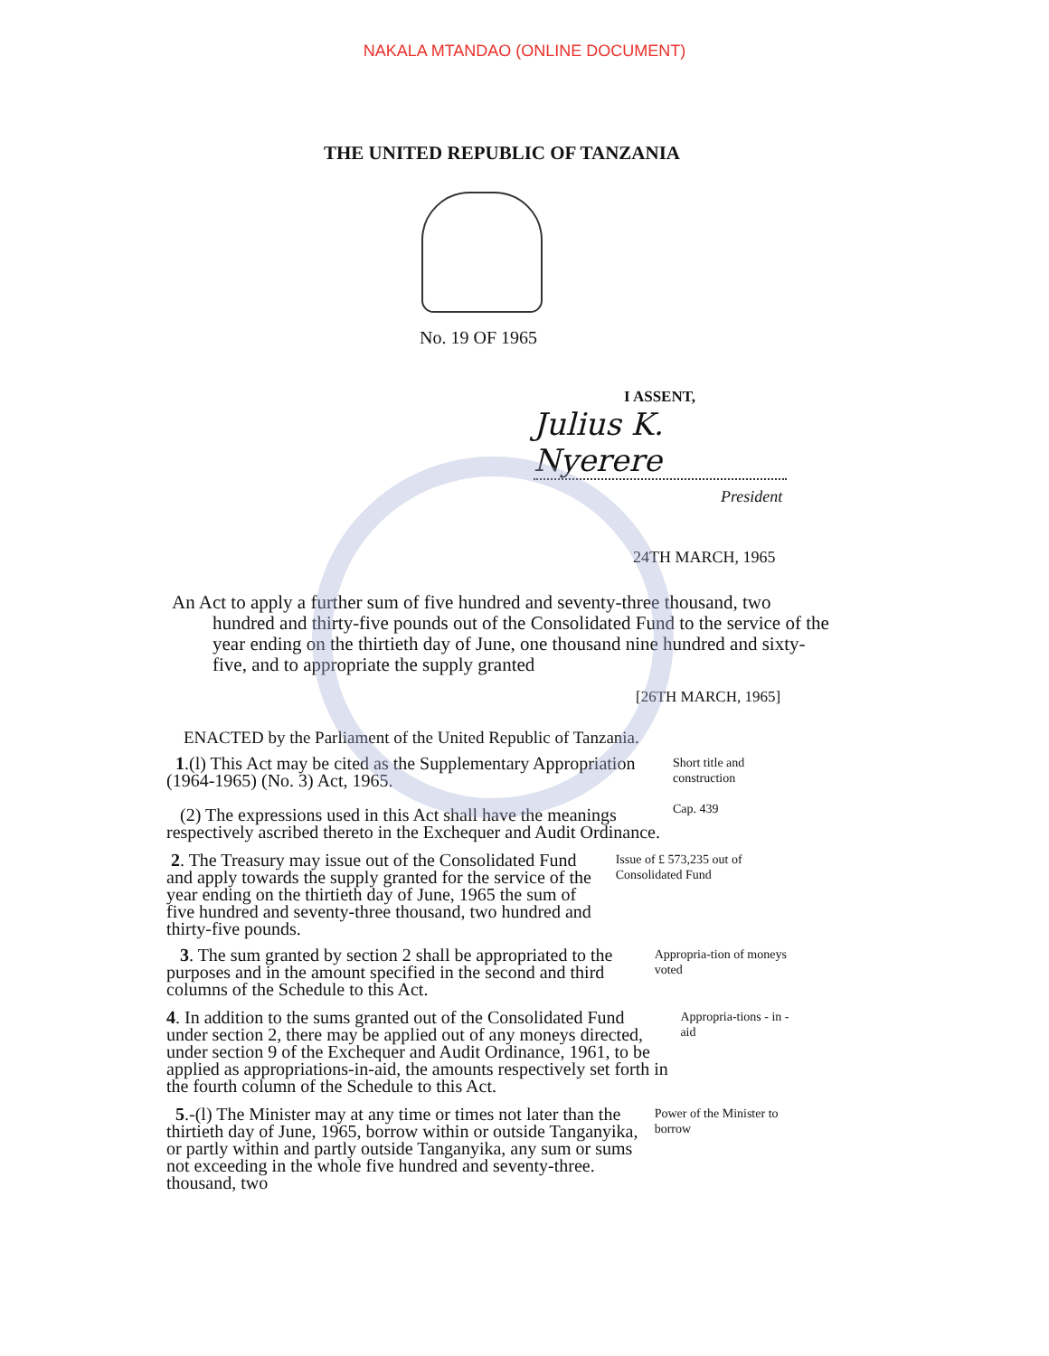NAKALA MTANDAO (ONLINE DOCUMENT)
THE UNITED REPUBLIC OF TANZANIA
No. 19 OF 1965
I ASSENT,
Julius K. Nyerere
President
24TH MARCH, 1965
An Act to apply a further sum of five hundred and seventy-three thousand, two hundred and thirty-five pounds out of the Consolidated Fund to the service of the year ending on the thirtieth day of June, one thousand nine hundred and sixty-five, and to appropriate the supply granted
[26TH MARCH, 1965]
ENACTED by the Parliament of the United Republic of Tanzania.
1.(l) This Act may be cited as the Supplementary Appropriation (1964-1965) (No. 3) Act, 1965.
(2) The expressions used in this Act shall have the meanings respectively ascribed thereto in the Exchequer and Audit Ordinance.
Short title and construction
Cap. 439
2. The Treasury may issue out of the Consolidated Fund and apply towards the supply granted for the service of the year ending on the thirtieth day of June, 1965 the sum of five hundred and seventy-three thousand, two hundred and thirty-five pounds.
Issue of £ 573,235 out of Consolidated Fund
3. The sum granted by section 2 shall be appropriated to the purposes and in the amount specified in the second and third columns of the Schedule to this Act.
Appropria-tion of moneys voted
4. In addition to the sums granted out of the Consolidated Fund under section 2, there may be applied out of any moneys directed, under section 9 of the Exchequer and Audit Ordinance, 1961, to be applied as appropriations-in-aid, the amounts respectively set forth in the fourth column of the Schedule to this Act.
Appropria-tions - in - aid
5.-(l) The Minister may at any time or times not later than the thirtieth day of June, 1965, borrow within or outside Tanganyika, or partly within and partly outside Tanganyika, any sum or sums not exceeding in the whole five hundred and seventy-three. thousand, two
Power of the Minister to borrow